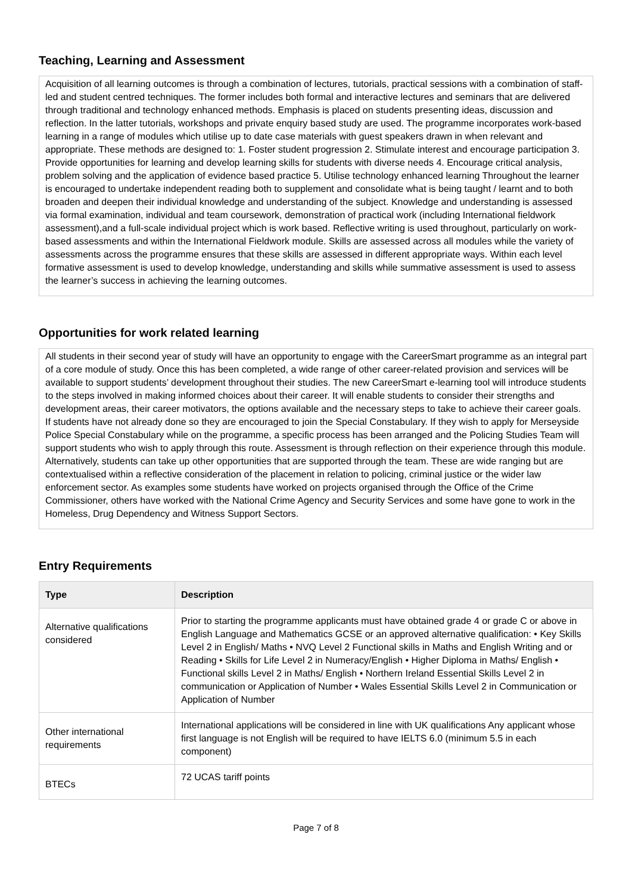Teaching, Learning and Assessment
Acquisition of all learning outcomes is through a combination of lectures, tutorials, practical sessions with a combination of staff-led and student centred techniques. The former includes both formal and interactive lectures and seminars that are delivered through traditional and technology enhanced methods. Emphasis is placed on students presenting ideas, discussion and reflection. In the latter tutorials, workshops and private enquiry based study are used. The programme incorporates work-based learning in a range of modules which utilise up to date case materials with guest speakers drawn in when relevant and appropriate. These methods are designed to: 1. Foster student progression 2. Stimulate interest and encourage participation 3. Provide opportunities for learning and develop learning skills for students with diverse needs 4. Encourage critical analysis, problem solving and the application of evidence based practice 5. Utilise technology enhanced learning Throughout the learner is encouraged to undertake independent reading both to supplement and consolidate what is being taught / learnt and to both broaden and deepen their individual knowledge and understanding of the subject. Knowledge and understanding is assessed via formal examination, individual and team coursework, demonstration of practical work (including International fieldwork assessment),and a full-scale individual project which is work based. Reflective writing is used throughout, particularly on work-based assessments and within the International Fieldwork module. Skills are assessed across all modules while the variety of assessments across the programme ensures that these skills are assessed in different appropriate ways. Within each level formative assessment is used to develop knowledge, understanding and skills while summative assessment is used to assess the learner’s success in achieving the learning outcomes.
Opportunities for work related learning
All students in their second year of study will have an opportunity to engage with the CareerSmart programme as an integral part of a core module of study. Once this has been completed, a wide range of other career-related provision and services will be available to support students’ development throughout their studies. The new CareerSmart e-learning tool will introduce students to the steps involved in making informed choices about their career. It will enable students to consider their strengths and development areas, their career motivators, the options available and the necessary steps to take to achieve their career goals. If students have not already done so they are encouraged to join the Special Constabulary. If they wish to apply for Merseyside Police Special Constabulary while on the programme, a specific process has been arranged and the Policing Studies Team will support students who wish to apply through this route. Assessment is through reflection on their experience through this module. Alternatively, students can take up other opportunities that are supported through the team. These are wide ranging but are contextualised within a reflective consideration of the placement in relation to policing, criminal justice or the wider law enforcement sector. As examples some students have worked on projects organised through the Office of the Crime Commissioner, others have worked with the National Crime Agency and Security Services and some have gone to work in the Homeless, Drug Dependency and Witness Support Sectors.
Entry Requirements
| Type | Description |
| --- | --- |
| Alternative qualifications considered | Prior to starting the programme applicants must have obtained grade 4 or grade C or above in English Language and Mathematics GCSE or an approved alternative qualification: • Key Skills Level 2 in English/ Maths • NVQ Level 2 Functional skills in Maths and English Writing and or Reading • Skills for Life Level 2 in Numeracy/English • Higher Diploma in Maths/ English • Functional skills Level 2 in Maths/ English • Northern Ireland Essential Skills Level 2 in communication or Application of Number • Wales Essential Skills Level 2 in Communication or Application of Number |
| Other international requirements | International applications will be considered in line with UK qualifications Any applicant whose first language is not English will be required to have IELTS 6.0 (minimum 5.5 in each component) |
| BTECs | 72 UCAS tariff points |
Page 7 of 8